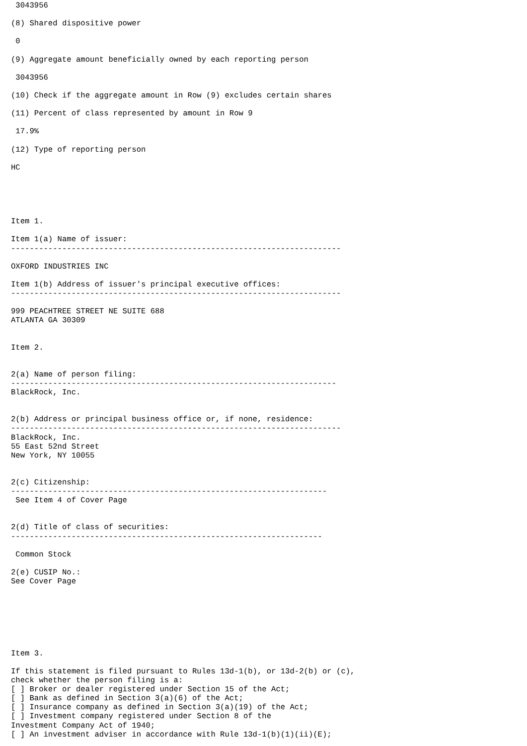3043956

(8) Shared dispositive power

 0

(9) Aggregate amount beneficially owned by each reporting person

 3043956

(10) Check if the aggregate amount in Row (9) excludes certain shares

(11) Percent of class represented by amount in Row 9

 17.9%

(12) Type of reporting person

HC





Item 1.

Item 1(a) Name of issuer:
-----------------------------------------------------------------------

OXFORD INDUSTRIES INC

Item 1(b) Address of issuer's principal executive offices:
-----------------------------------------------------------------------

999 PEACHTREE STREET NE SUITE 688
ATLANTA GA 30309


Item 2.


2(a) Name of person filing:
----------------------------------------------------------------------
BlackRock, Inc.


2(b) Address or principal business office or, if none, residence:
-----------------------------------------------------------------------
BlackRock, Inc.
55 East 52nd Street
New York, NY 10055


2(c) Citizenship:
--------------------------------------------------------------------
 See Item 4 of Cover Page


2(d) Title of class of securities:
-------------------------------------------------------------------

 Common Stock

2(e) CUSIP No.:
See Cover Page







Item 3.

If this statement is filed pursuant to Rules 13d-1(b), or 13d-2(b) or (c),
check whether the person filing is a:
[ ] Broker or dealer registered under Section 15 of the Act;
[ ] Bank as defined in Section 3(a)(6) of the Act;
[ ] Insurance company as defined in Section 3(a)(19) of the Act;
[ ] Investment company registered under Section 8 of the
Investment Company Act of 1940;
[ ] An investment adviser in accordance with Rule 13d-1(b)(1)(ii)(E);